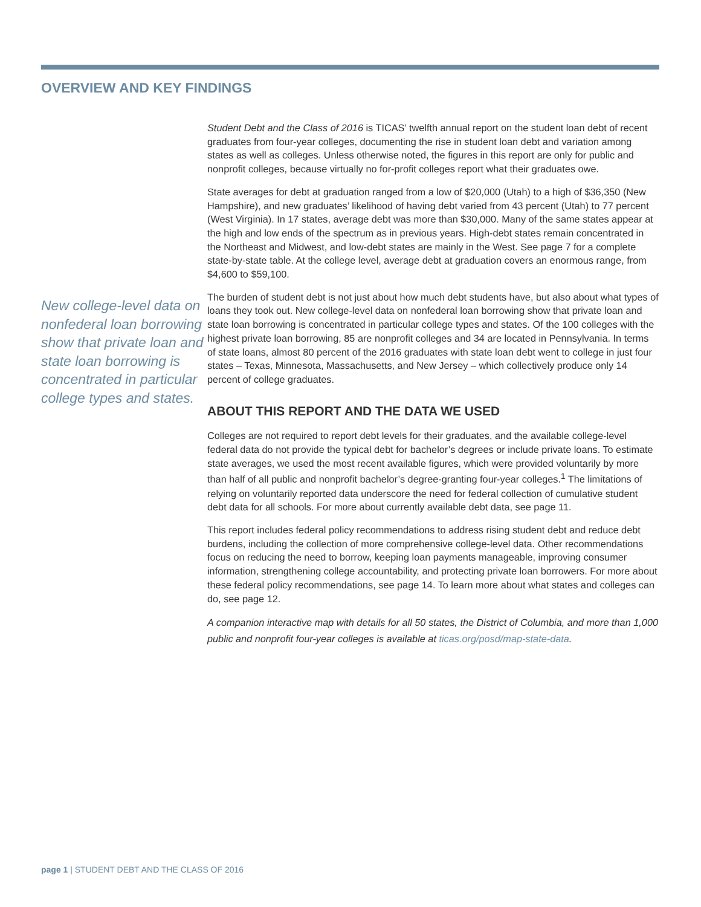OVERVIEW AND KEY FINDINGS
New college-level data on nonfederal loan borrowing show that private loan and state loan borrowing is concentrated in particular college types and states.
Student Debt and the Class of 2016 is TICAS’ twelfth annual report on the student loan debt of recent graduates from four-year colleges, documenting the rise in student loan debt and variation among states as well as colleges. Unless otherwise noted, the figures in this report are only for public and nonprofit colleges, because virtually no for-profit colleges report what their graduates owe.
State averages for debt at graduation ranged from a low of $20,000 (Utah) to a high of $36,350 (New Hampshire), and new graduates’ likelihood of having debt varied from 43 percent (Utah) to 77 percent (West Virginia). In 17 states, average debt was more than $30,000. Many of the same states appear at the high and low ends of the spectrum as in previous years. High-debt states remain concentrated in the Northeast and Midwest, and low-debt states are mainly in the West. See page 7 for a complete state-by-state table. At the college level, average debt at graduation covers an enormous range, from $4,600 to $59,100.
The burden of student debt is not just about how much debt students have, but also about what types of loans they took out. New college-level data on nonfederal loan borrowing show that private loan and state loan borrowing is concentrated in particular college types and states. Of the 100 colleges with the highest private loan borrowing, 85 are nonprofit colleges and 34 are located in Pennsylvania. In terms of state loans, almost 80 percent of the 2016 graduates with state loan debt went to college in just four states – Texas, Minnesota, Massachusetts, and New Jersey – which collectively produce only 14 percent of college graduates.
ABOUT THIS REPORT AND THE DATA WE USED
Colleges are not required to report debt levels for their graduates, and the available college-level federal data do not provide the typical debt for bachelor’s degrees or include private loans. To estimate state averages, we used the most recent available figures, which were provided voluntarily by more than half of all public and nonprofit bachelor’s degree-granting four-year colleges.<sup>1</sup> The limitations of relying on voluntarily reported data underscore the need for federal collection of cumulative student debt data for all schools. For more about currently available debt data, see page 11.
This report includes federal policy recommendations to address rising student debt and reduce debt burdens, including the collection of more comprehensive college-level data. Other recommendations focus on reducing the need to borrow, keeping loan payments manageable, improving consumer information, strengthening college accountability, and protecting private loan borrowers. For more about these federal policy recommendations, see page 14. To learn more about what states and colleges can do, see page 12.
A companion interactive map with details for all 50 states, the District of Columbia, and more than 1,000 public and nonprofit four-year colleges is available at ticas.org/posd/map-state-data.
page 1 | STUDENT DEBT AND THE CLASS OF 2016